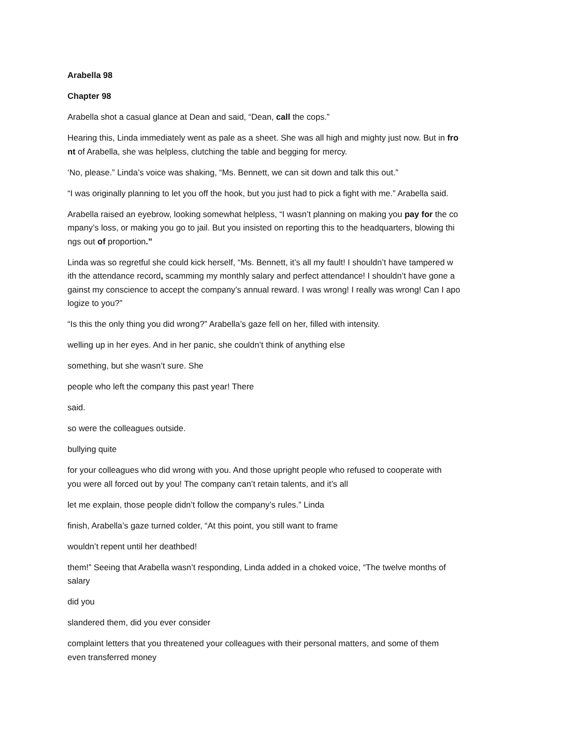Arabella 98
Chapter 98
Arabella shot a casual glance at Dean and said, “Dean, call the cops.”
Hearing this, Linda immediately went as pale as a sheet. She was all high and mighty just now. But in fro
nt of Arabella, she was helpless, clutching the table and begging for mercy.
‘No, please.” Linda’s voice was shaking, “Ms. Bennett, we can sit down and talk this out.”
“I was originally planning to let you off the hook, but you just had to pick a fight with me.” Arabella said.
Arabella raised an eyebrow, looking somewhat helpless, “I wasn’t planning on making you pay for the co
mpany’s loss, or making you go to jail. But you insisted on reporting this to the headquarters, blowing thi
ngs out of proportion.”
Linda was so regretful she could kick herself, “Ms. Bennett, it’s all my fault! I shouldn’t have tampered w
ith the attendance record, scamming my monthly salary and perfect attendance! I shouldn’t have gone a
gainst my conscience to accept the company’s annual reward. I was wrong! I really was wrong! Can I apo
logize to you?”
“Is this the only thing you did wrong?” Arabella’s gaze fell on her, filled with intensity.
welling up in her eyes. And in her panic, she couldn’t think of anything else
something, but she wasn’t sure. She
people who left the company this past year! There
said.
so were the colleagues outside.
bullying quite
for your colleagues who did wrong with you. And those upright people who refused to cooperate with
you were all forced out by you! The company can’t retain talents, and it’s all
let me explain, those people didn’t follow the company’s rules.” Linda
finish, Arabella’s gaze turned colder, “At this point, you still want to frame
wouldn’t repent until her deathbed!
them!” Seeing that Arabella wasn’t responding, Linda added in a choked voice, “The twelve months of
salary
did you
slandered them, did you ever consider
complaint letters that you threatened your colleagues with their personal matters, and some of them
even transferred money